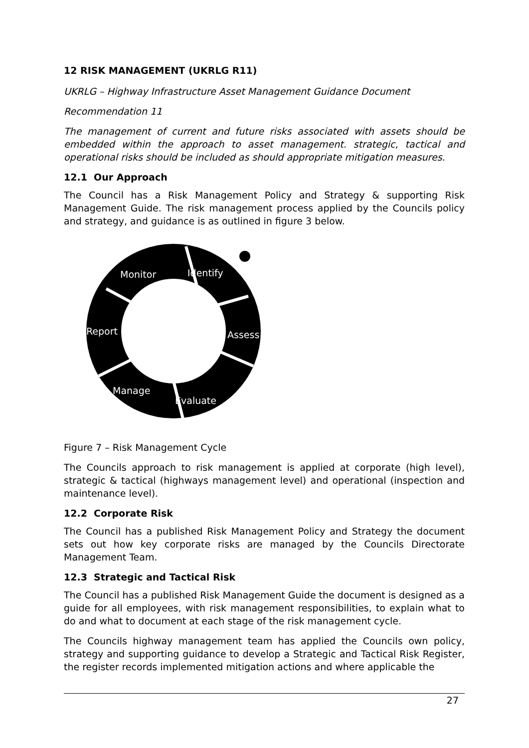12 RISK MANAGEMENT (UKRLG R11)
UKRLG – Highway Infrastructure Asset Management Guidance Document
Recommendation 11
The management of current and future risks associated with assets should be embedded within the approach to asset management. strategic, tactical and operational risks should be included as should appropriate mitigation measures.
12.1 Our Approach
The Council has a Risk Management Policy and Strategy & supporting Risk Management Guide. The risk management process applied by the Councils policy and strategy, and guidance is as outlined in figure 3 below.
Monitor
Identify
Report
Assess
Manage
Evaluate
Figure 7 – Risk Management Cycle
The Councils approach to risk management is applied at corporate (high level), strategic & tactical (highways management level) and operational (inspection and maintenance level).
12.2 Corporate Risk
The Council has a published Risk Management Policy and Strategy the document sets out how key corporate risks are managed by the Councils Directorate Management Team.
12.3 Strategic and Tactical Risk
The Council has a published Risk Management Guide the document is designed as a guide for all employees, with risk management responsibilities, to explain what to do and what to document at each stage of the risk management cycle.
The Councils highway management team has applied the Councils own policy, strategy and supporting guidance to develop a Strategic and Tactical Risk Register, the register records implemented mitigation actions and where applicable the
27